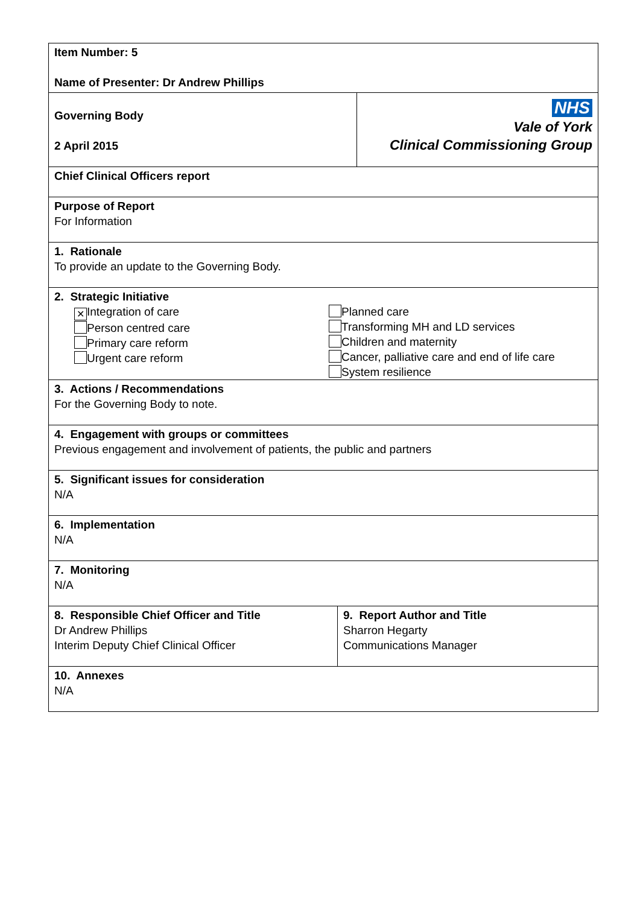| Item Number: 5 Name of Presenter: Dr Andrew Phillips | |
| Governing Body 2 April 2015 | NHS Vale of York Clinical Commissioning Group |
| Chief Clinical Officers report | |
| Purpose of Report For Information | |
| 1. Rationale To provide an update to the Governing Body. | |
| 2. Strategic Initiative ✕ Integration of care Person centred care Primary care reform Urgent care reform Planned care Transforming MH and LD services Children and maternity Cancer, palliative care and end of life care System resilience | |
| 3. Actions / Recommendations For the Governing Body to note. | |
| 4. Engagement with groups or committees Previous engagement and involvement of patients, the public and partners | |
| 5. Significant issues for consideration N/A | |
| 6. Implementation N/A | |
| 7. Monitoring N/A | |
| / 8. Responsible Chief Officer and Title Dr Andrew Phillips Interim Deputy Chief Clinical Officer / 9. Report Author and Title Sharron Hegarty Communications Manager / | |
| 10. Annexes N/A | |